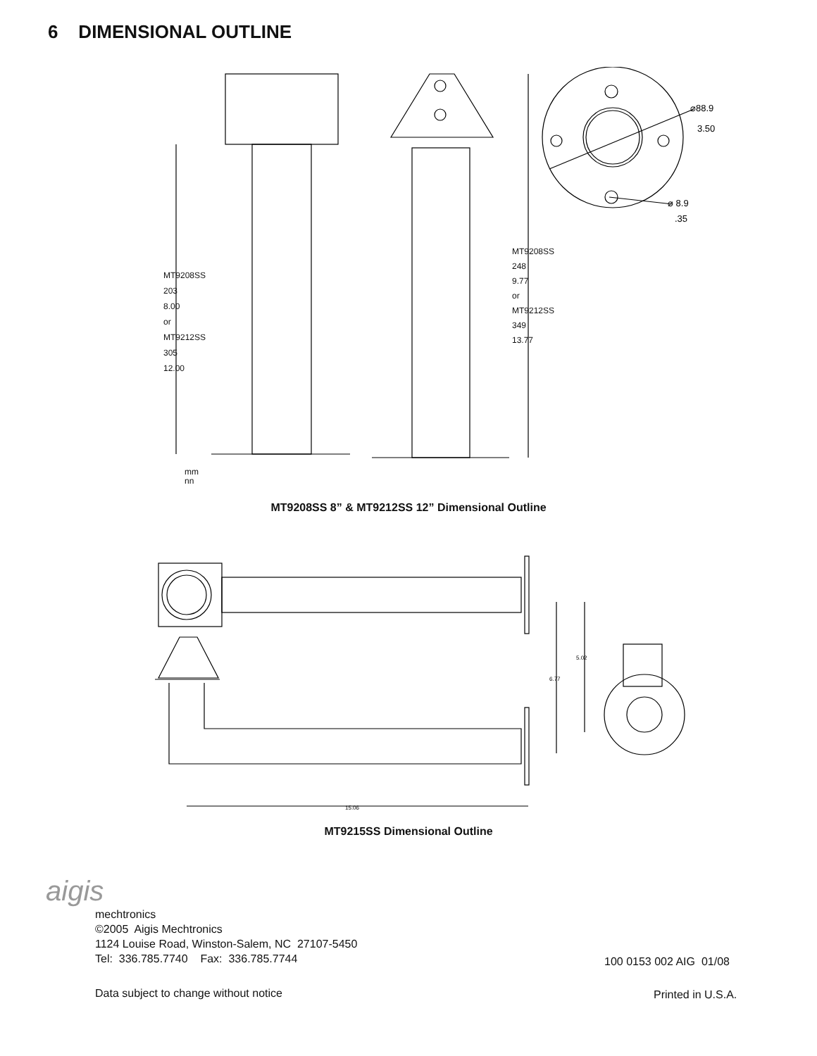6 DIMENSIONAL OUTLINE
⌀88.9
3.50
⌀ 8.9
.35
MT9208SS
203
8.00
or
MT9212SS
305
12.00
MT9208SS
248
9.77
or
MT9212SS
349
13.77
mm
nn
MT9208SS 8” & MT9212SS 12” Dimensional Outline
15.06
6.77
5.02
MT9215SS Dimensional Outline
aigis
mechtronics
©2005 Aigis Mechtronics
1124 Louise Road, Winston-Salem, NC 27107-5450
Tel: 336.785.7740 Fax: 336.785.7744
100 0153 002 AIG 01/08
Data subject to change without notice
Printed in U.S.A.